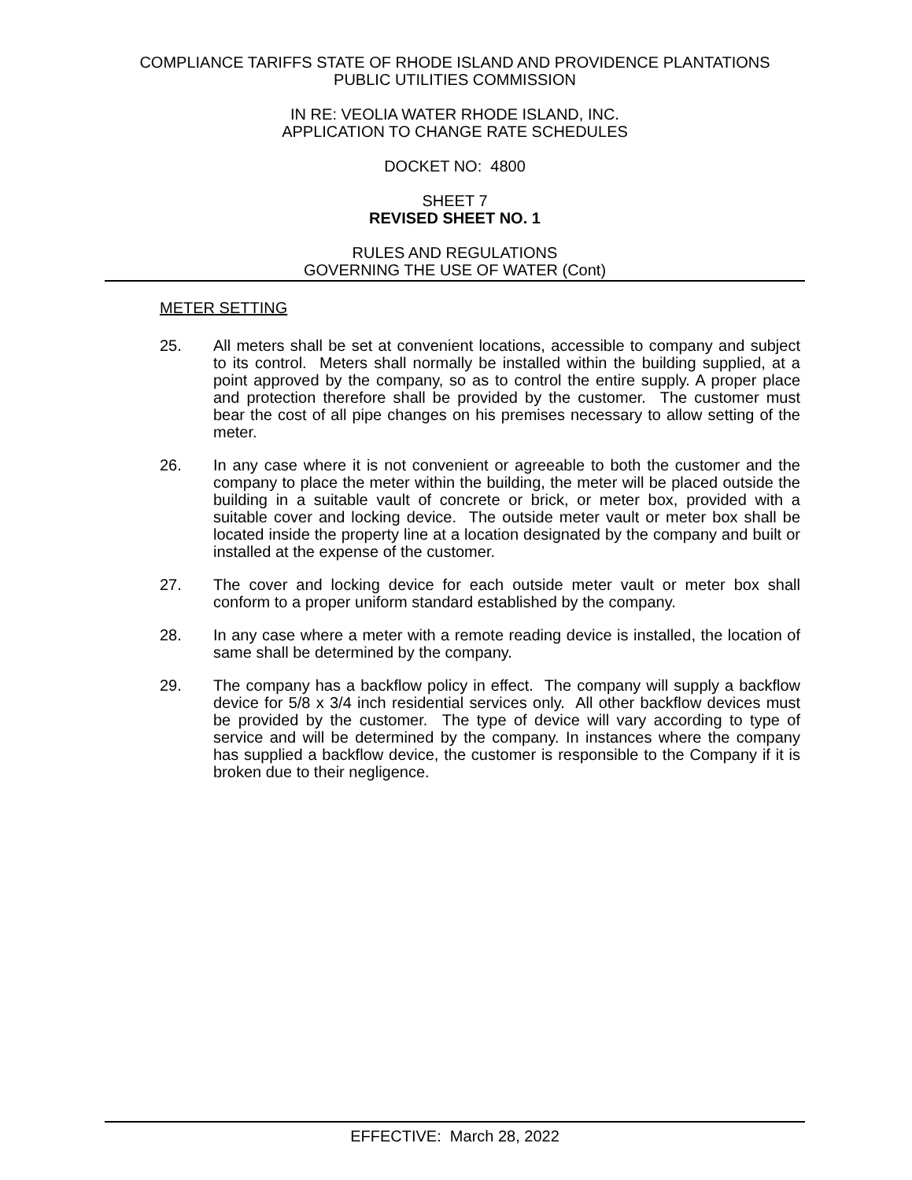COMPLIANCE TARIFFS STATE OF RHODE ISLAND AND PROVIDENCE PLANTATIONS
PUBLIC UTILITIES COMMISSION
IN RE: VEOLIA WATER RHODE ISLAND, INC.
APPLICATION TO CHANGE RATE SCHEDULES
DOCKET NO: 4800
SHEET 7
REVISED SHEET NO. 1
RULES AND REGULATIONS
GOVERNING THE USE OF WATER (Cont)
METER SETTING
25. All meters shall be set at convenient locations, accessible to company and subject to its control. Meters shall normally be installed within the building supplied, at a point approved by the company, so as to control the entire supply. A proper place and protection therefore shall be provided by the customer. The customer must bear the cost of all pipe changes on his premises necessary to allow setting of the meter.
26. In any case where it is not convenient or agreeable to both the customer and the company to place the meter within the building, the meter will be placed outside the building in a suitable vault of concrete or brick, or meter box, provided with a suitable cover and locking device. The outside meter vault or meter box shall be located inside the property line at a location designated by the company and built or installed at the expense of the customer.
27. The cover and locking device for each outside meter vault or meter box shall conform to a proper uniform standard established by the company.
28. In any case where a meter with a remote reading device is installed, the location of same shall be determined by the company.
29. The company has a backflow policy in effect. The company will supply a backflow device for 5/8 x 3/4 inch residential services only. All other backflow devices must be provided by the customer. The type of device will vary according to type of service and will be determined by the company. In instances where the company has supplied a backflow device, the customer is responsible to the Company if it is broken due to their negligence.
EFFECTIVE: March 28, 2022